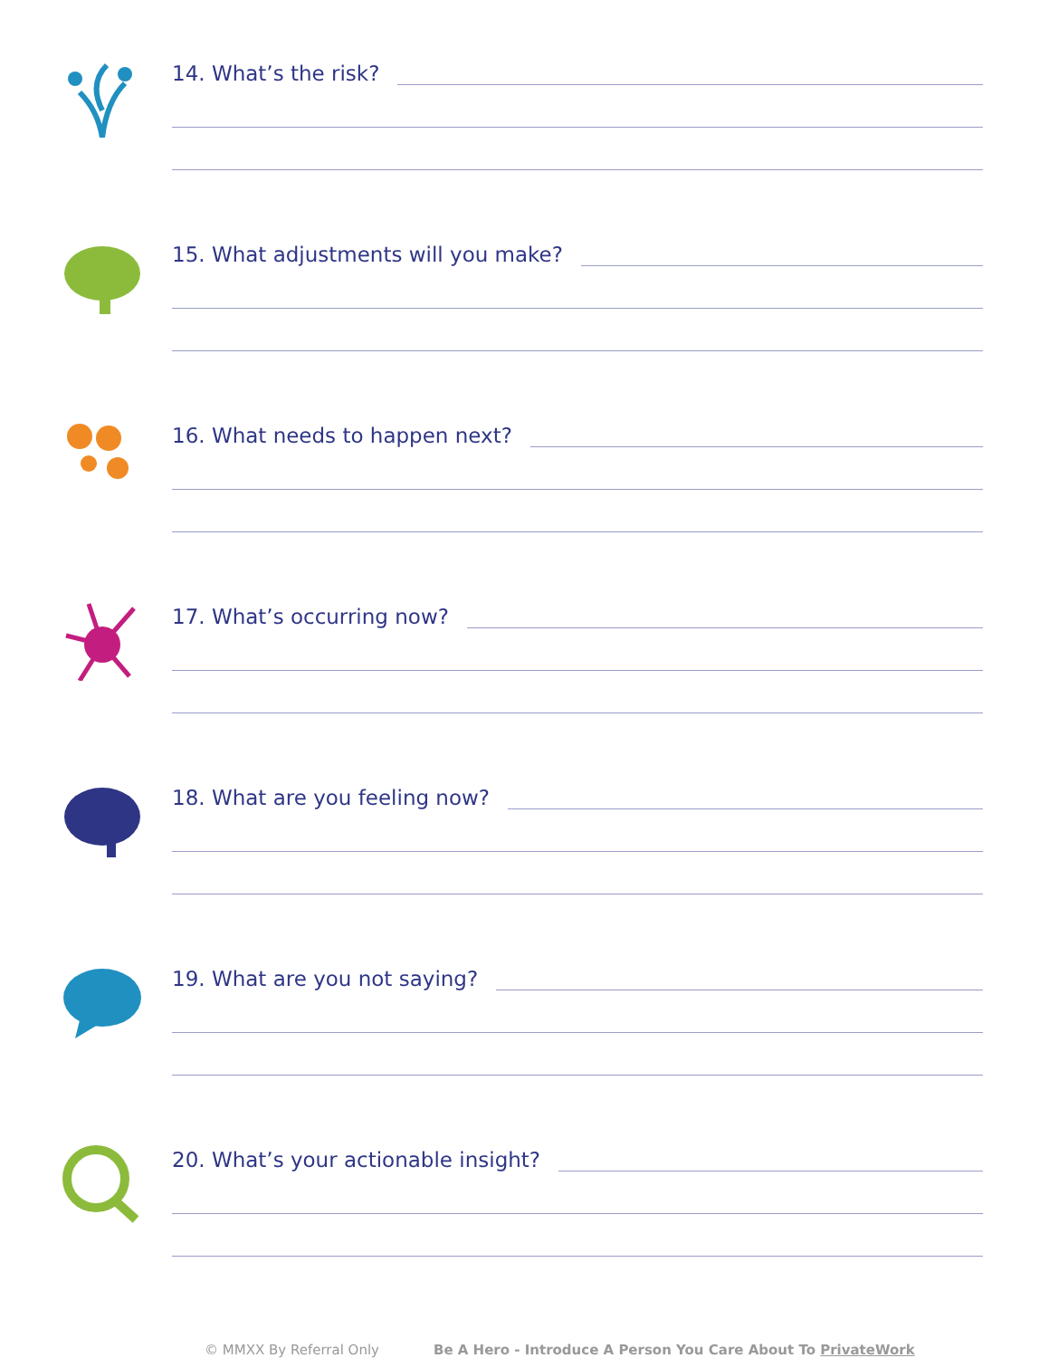14. What’s the risk?
15. What adjustments will you make?
16. What needs to happen next?
17. What’s occurring now?
18. What are you feeling now?
19. What are you not saying?
20. What’s your actionable insight?
© MMXX By Referral Only Be A Hero - Introduce A Person You Care About To PrivateWork